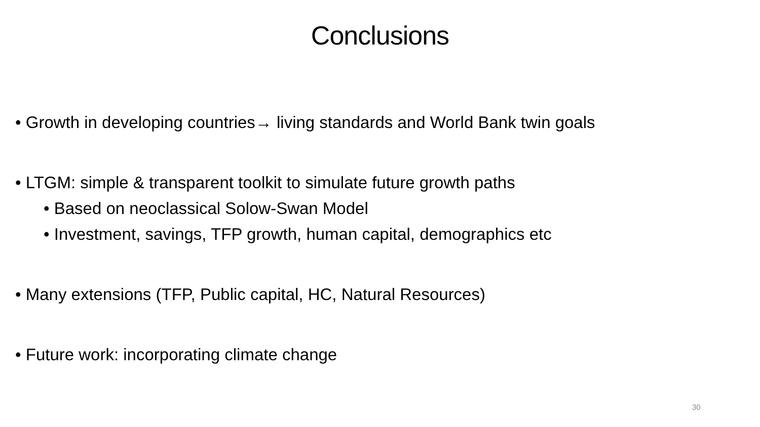Conclusions
• Growth in developing countries→ living standards and World Bank twin goals
• LTGM: simple & transparent toolkit to simulate future growth paths
• Based on neoclassical Solow-Swan Model
• Investment, savings, TFP growth, human capital, demographics etc
• Many extensions (TFP, Public capital, HC, Natural Resources)
• Future work: incorporating climate change
30